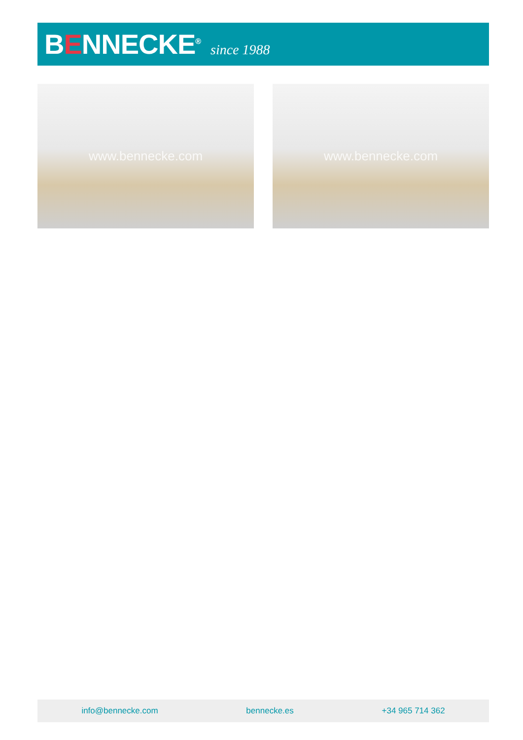BENNECKE<sup>®</sup>
since 1988
www.bennecke.com www.bennecke.com
info@bennecke.com bennecke.es +34 965 714 362